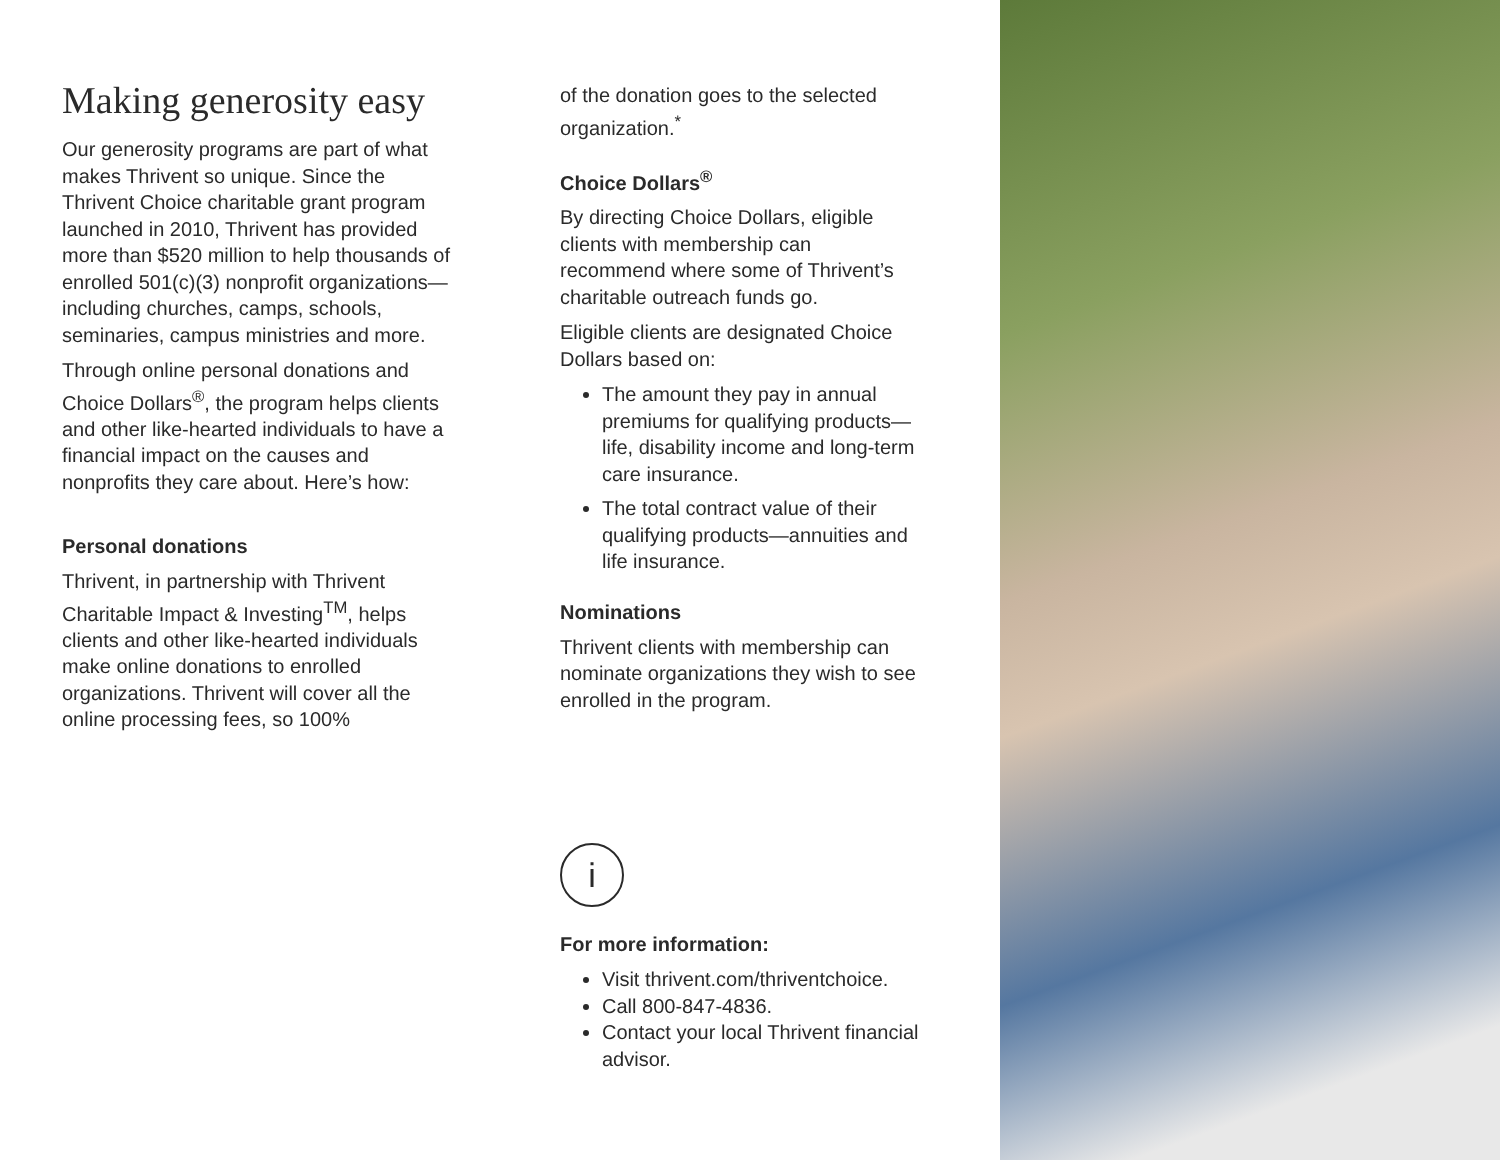Making generosity easy
Our generosity programs are part of what makes Thrivent so unique. Since the Thrivent Choice charitable grant program launched in 2010, Thrivent has provided more than $520 million to help thousands of enrolled 501(c)(3) nonprofit organizations—including churches, camps, schools, seminaries, campus ministries and more.
Through online personal donations and Choice Dollars<sup>®</sup>, the program helps clients and other like-hearted individuals to have a financial impact on the causes and nonprofits they care about. Here’s how:
Personal donations
Thrivent, in partnership with Thrivent Charitable Impact & Investing<sup>TM</sup>, helps clients and other like-hearted individuals make online donations to enrolled organizations. Thrivent will cover all the online processing fees, so 100%
of the donation goes to the selected organization.<sup>*</sup>
Choice Dollars<sup>®</sup>
By directing Choice Dollars, eligible clients with membership can recommend where some of Thrivent’s charitable outreach funds go.
Eligible clients are designated Choice Dollars based on:
The amount they pay in annual premiums for qualifying products—life, disability income and long-term care insurance.
The total contract value of their qualifying products—annuities and life insurance.
Nominations
Thrivent clients with membership can nominate organizations they wish to see enrolled in the program.
i
For more information:
Visit thrivent.com/thriventchoice.
Call 800-847-4836.
Contact your local Thrivent financial advisor.